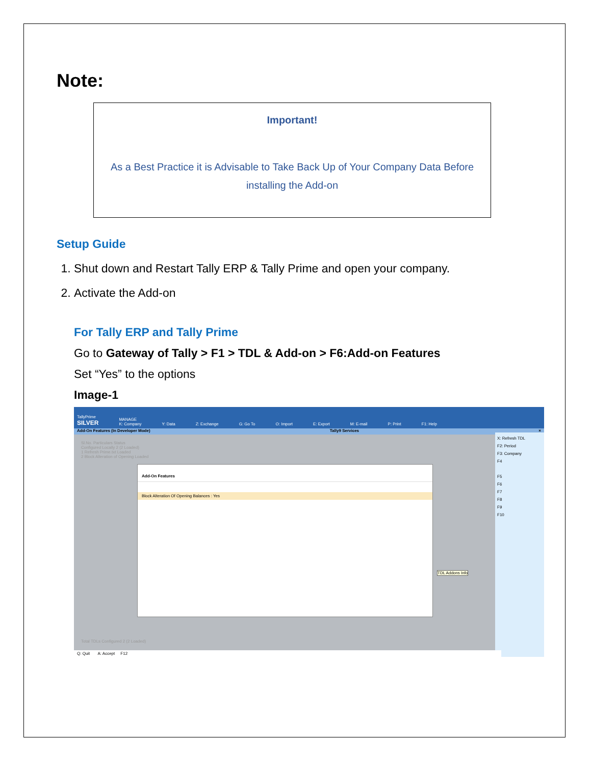Note:
Important!
As a Best Practice it is Advisable to Take Back Up of Your Company Data Before
installing the Add-on
Setup Guide
1. Shut down and Restart Tally ERP & Tally Prime and open your company.
2. Activate the Add-on
For Tally ERP and Tally Prime
Go to Gateway of Tally > F1 > TDL & Add-on > F6:Add-on Features
Set “Yes” to the options
Image-1
TallyPrime
SILVER MANAGE
K: Company Y: Data Z: Exchange G: Go To O: Import E: Export M: E-mail P: Print F1: Help
Add-On Features (In Developer Mode) Tally9 Services ×
Sl.No. Particulars Status
Configured Locally 2 (2 Loaded)
1 Refresh Prime.txt Loaded
2 Block Alteration of Opening Loaded
Add-On Features
Block Alteration Of Opening Balances : Yes
TDL Addons Info
X: Refresh TDL
F2: Period
F3: Company
F4
F5
F6
F7
F8
F9
F10
Total TDLs Configured 2 (2 Loaded)
Q: Quit A: Accept F12